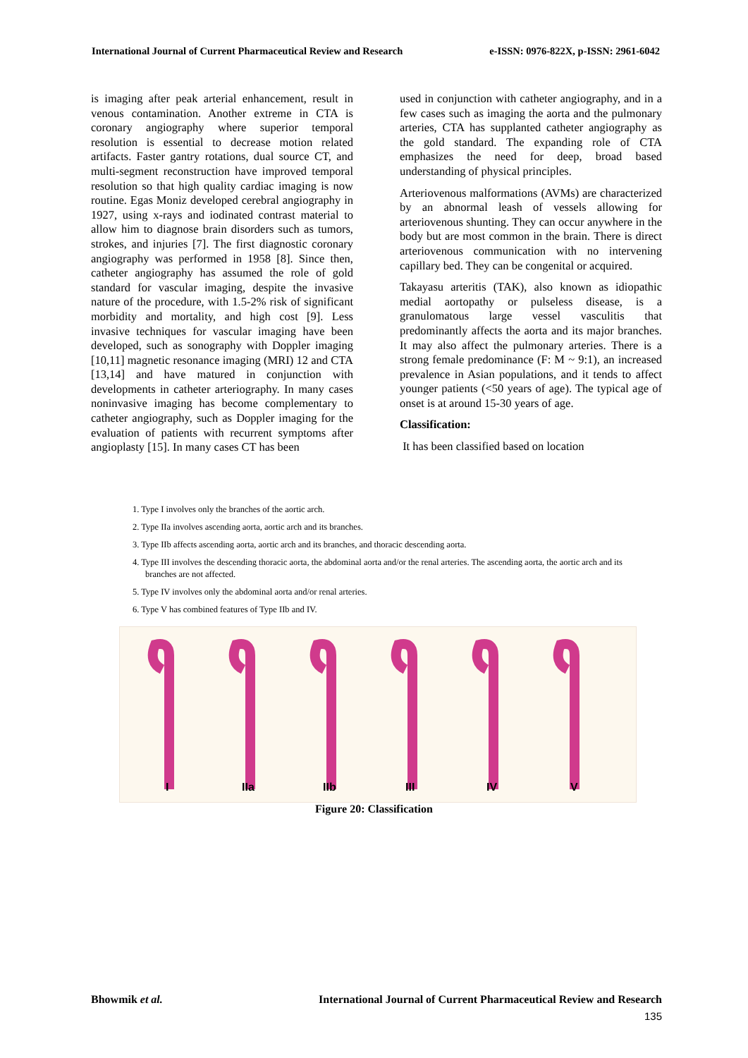International Journal of Current Pharmaceutical Review and Research e-ISSN: 0976-822X, p-ISSN: 2961-6042
is imaging after peak arterial enhancement, result in venous contamination. Another extreme in CTA is coronary angiography where superior temporal resolution is essential to decrease motion related artifacts. Faster gantry rotations, dual source CT, and multi-segment reconstruction have improved temporal resolution so that high quality cardiac imaging is now routine. Egas Moniz developed cerebral angiography in 1927, using x-rays and iodinated contrast material to allow him to diagnose brain disorders such as tumors, strokes, and injuries [7]. The first diagnostic coronary angiography was performed in 1958 [8]. Since then, catheter angiography has assumed the role of gold standard for vascular imaging, despite the invasive nature of the procedure, with 1.5-2% risk of significant morbidity and mortality, and high cost [9]. Less invasive techniques for vascular imaging have been developed, such as sonography with Doppler imaging [10,11] magnetic resonance imaging (MRI) 12 and CTA [13,14] and have matured in conjunction with developments in catheter arteriography. In many cases noninvasive imaging has become complementary to catheter angiography, such as Doppler imaging for the evaluation of patients with recurrent symptoms after angioplasty [15]. In many cases CT has been
used in conjunction with catheter angiography, and in a few cases such as imaging the aorta and the pulmonary arteries, CTA has supplanted catheter angiography as the gold standard. The expanding role of CTA emphasizes the need for deep, broad based understanding of physical principles.
Arteriovenous malformations (AVMs) are characterized by an abnormal leash of vessels allowing for arteriovenous shunting. They can occur anywhere in the body but are most common in the brain. There is direct arteriovenous communication with no intervening capillary bed. They can be congenital or acquired.
Takayasu arteritis (TAK), also known as idiopathic medial aortopathy or pulseless disease, is a granulomatous large vessel vasculitis that predominantly affects the aorta and its major branches. It may also affect the pulmonary arteries. There is a strong female predominance (F: M ~ 9:1), an increased prevalence in Asian populations, and it tends to affect younger patients (<50 years of age). The typical age of onset is at around 15-30 years of age.
Classification:
It has been classified based on location
1. Type I involves only the branches of the aortic arch.
2. Type IIa involves ascending aorta, aortic arch and its branches.
3. Type IIb affects ascending aorta, aortic arch and its branches, and thoracic descending aorta.
4. Type III involves the descending thoracic aorta, the abdominal aorta and/or the renal arteries. The ascending aorta, the aortic arch and its branches are not affected.
5. Type IV involves only the abdominal aorta and/or renal arteries.
6. Type V has combined features of Type IIb and IV.
I
IIa
IIb
III
IV
V
Figure 20: Classification
Bhowmik et al. International Journal of Current Pharmaceutical Review and Research
135